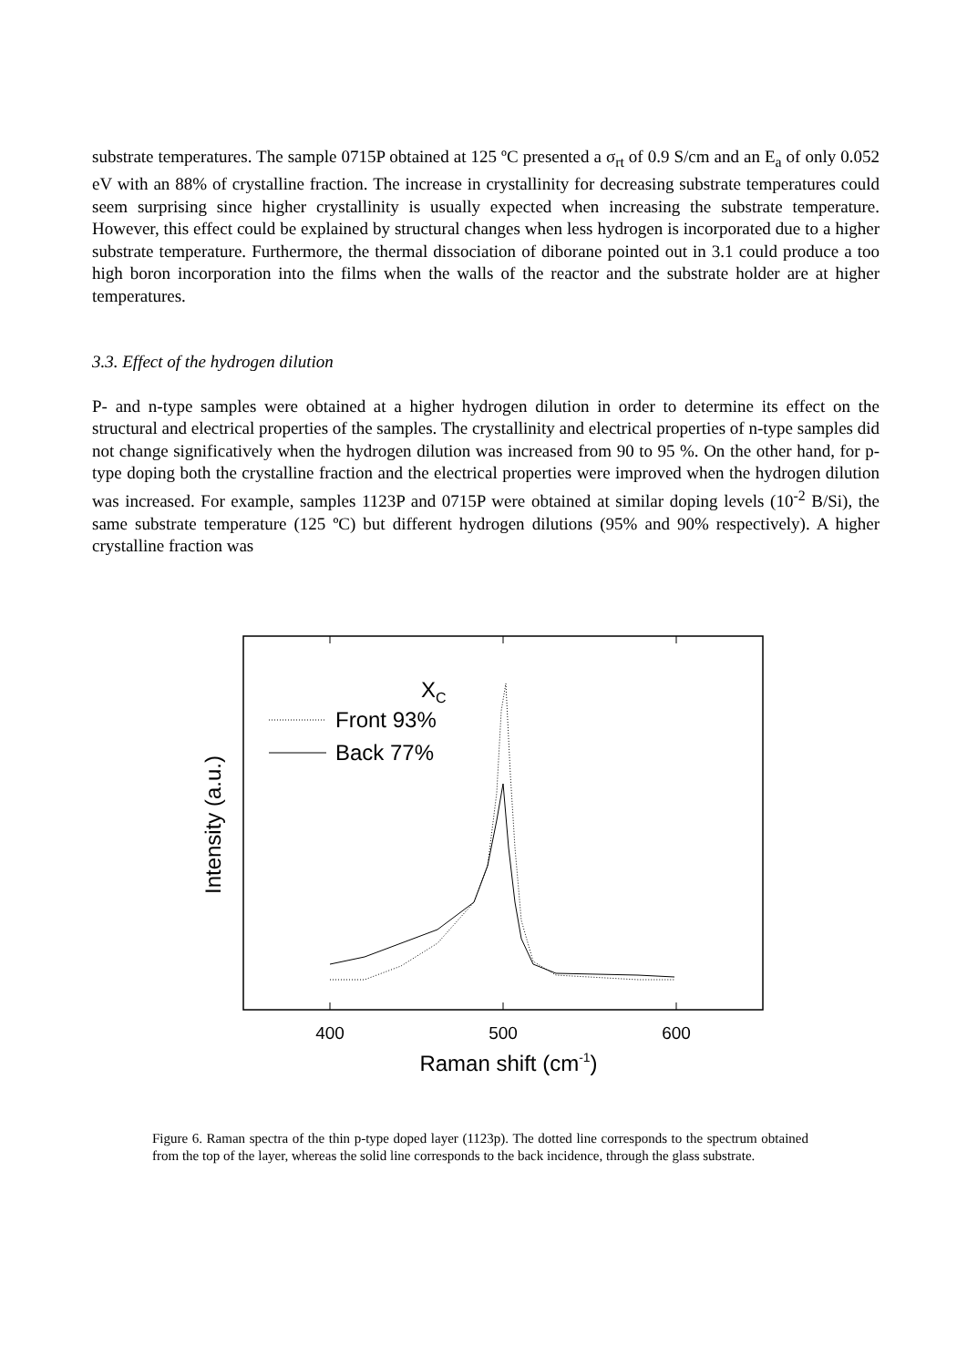substrate temperatures. The sample 0715P obtained at 125 ºC presented a σ<sub>rt</sub> of 0.9 S/cm and an E<sub>a</sub> of only 0.052 eV with an 88% of crystalline fraction. The increase in crystallinity for decreasing substrate temperatures could seem surprising since higher crystallinity is usually expected when increasing the substrate temperature. However, this effect could be explained by structural changes when less hydrogen is incorporated due to a higher substrate temperature. Furthermore, the thermal dissociation of diborane pointed out in 3.1 could produce a too high boron incorporation into the films when the walls of the reactor and the substrate holder are at higher temperatures.
3.3. Effect of the hydrogen dilution
P- and n-type samples were obtained at a higher hydrogen dilution in order to determine its effect on the structural and electrical properties of the samples. The crystallinity and electrical properties of n-type samples did not change significatively when the hydrogen dilution was increased from 90 to 95 %. On the other hand, for p-type doping both the crystalline fraction and the electrical properties were improved when the hydrogen dilution was increased. For example, samples 1123P and 0715P were obtained at similar doping levels (10<sup>-2</sup> B/Si), the same substrate temperature (125 ºC) but different hydrogen dilutions (95% and 90% respectively). A higher crystalline fraction was
400
500
600
Raman shift (cm-1)
Intensity (a.u.)
XC
Front 93%
Back 77%
Figure 6. Raman spectra of the thin p-type doped layer (1123p). The dotted line corresponds to the spectrum obtained from the top of the layer, whereas the solid line corresponds to the back incidence, through the glass substrate.